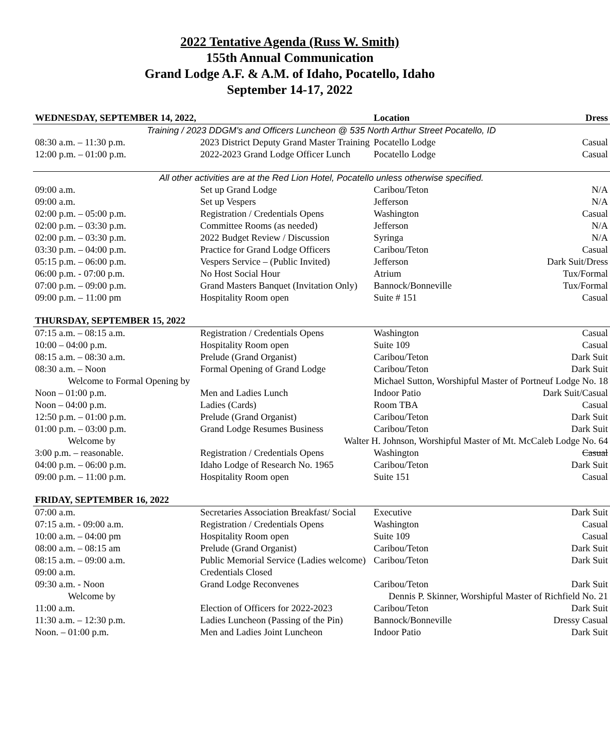2022 Tentative Agenda (Russ W. Smith)
155th Annual Communication
Grand Lodge A.F. & A.M. of Idaho, Pocatello, Idaho
September 14-17, 2022
| WEDNESDAY, SEPTEMBER 14, 2022, | | Location | Dress |
| --- | --- | --- | --- |
| Training / 2023 DDGM’s and Officers Luncheon @ 535 North Arthur Street Pocatello, ID | | | |
| 08:30 a.m. – 11:30 p.m. | 2023 District Deputy Grand Master Training | Pocatello Lodge | Casual |
| 12:00 p.m. – 01:00 p.m. | 2022-2023 Grand Lodge Officer Lunch | Pocatello Lodge | Casual |
| All other activities are at the Red Lion Hotel, Pocatello unless otherwise specified. | | | |
| 09:00 a.m. | Set up Grand Lodge | Caribou/Teton | N/A |
| 09:00 a.m. | Set up Vespers | Jefferson | N/A |
| 02:00 p.m. – 05:00 p.m. | Registration / Credentials Opens | Washington | Casual |
| 02:00 p.m. – 03:30 p.m. | Committee Rooms (as needed) | Jefferson | N/A |
| 02:00 p.m. – 03:30 p.m. | 2022 Budget Review / Discussion | Syringa | N/A |
| 03:30 p.m. – 04:00 p.m. | Practice for Grand Lodge Officers | Caribou/Teton | Casual |
| 05:15 p.m. – 06:00 p.m. | Vespers Service – (Public Invited) | Jefferson | Dark Suit/Dress |
| 06:00 p.m. - 07:00 p.m. | No Host Social Hour | Atrium | Tux/Formal |
| 07:00 p.m. – 09:00 p.m. | Grand Masters Banquet (Invitation Only) | Bannock/Bonneville | Tux/Formal |
| 09:00 p.m. – 11:00 pm | Hospitality Room open | Suite # 151 | Casual |
| THURSDAY, SEPTEMBER 15, 2022 | | | |
| 07:15 a.m. – 08:15 a.m. | Registration / Credentials Opens | Washington | Casual |
| 10:00 – 04:00 p.m. | Hospitality Room open | Suite 109 | Casual |
| 08:15 a.m. – 08:30 a.m. | Prelude (Grand Organist) | Caribou/Teton | Dark Suit |
| 08:30 a.m. – Noon | Formal Opening of Grand Lodge | Caribou/Teton | Dark Suit |
| Welcome to Formal Opening by | | Michael Sutton, Worshipful Master of Portneuf Lodge No. 18 | |
| Noon – 01:00 p.m. | Men and Ladies Lunch | Indoor Patio | Dark Suit/Casual |
| Noon – 04:00 p.m. | Ladies (Cards) | Room TBA | Casual |
| 12:50 p.m. – 01:00 p.m. | Prelude (Grand Organist) | Caribou/Teton | Dark Suit |
| 01:00 p.m. – 03:00 p.m. | Grand Lodge Resumes Business | Caribou/Teton | Dark Suit |
| Welcome by | Walter H. Johnson, Worshipful Master of Mt. McCaleb Lodge No. 64 | | |
| 3:00 p.m. – reasonable. | Registration / Credentials Opens | Washington | Casual |
| 04:00 p.m. – 06:00 p.m. | Idaho Lodge of Research No. 1965 | Caribou/Teton | Dark Suit |
| 09:00 p.m. – 11:00 p.m. | Hospitality Room open | Suite 151 | Casual |
| FRIDAY, SEPTEMBER 16, 2022 | | | |
| 07:00 a.m. | Secretaries Association Breakfast/ Social | Executive | Dark Suit |
| 07:15 a.m. - 09:00 a.m. | Registration / Credentials Opens | Washington | Casual |
| 10:00 a.m. – 04:00 pm | Hospitality Room open | Suite 109 | Casual |
| 08:00 a.m. – 08:15 am | Prelude (Grand Organist) | Caribou/Teton | Dark Suit |
| 08:15 a.m. – 09:00 a.m. | Public Memorial Service (Ladies welcome) | Caribou/Teton | Dark Suit |
| 09:00 a.m. | Credentials Closed | | |
| 09:30 a.m. - Noon | Grand Lodge Reconvenes | Caribou/Teton | Dark Suit |
| Welcome by | Dennis P. Skinner, Worshipful Master of Richfield No. 21 | | |
| 11:00 a.m. | Election of Officers for 2022-2023 | Caribou/Teton | Dark Suit |
| 11:30 a.m. – 12:30 p.m. | Ladies Luncheon (Passing of the Pin) | Bannock/Bonneville | Dressy Casual |
| Noon. – 01:00 p.m. | Men and Ladies Joint Luncheon | Indoor Patio | Dark Suit |